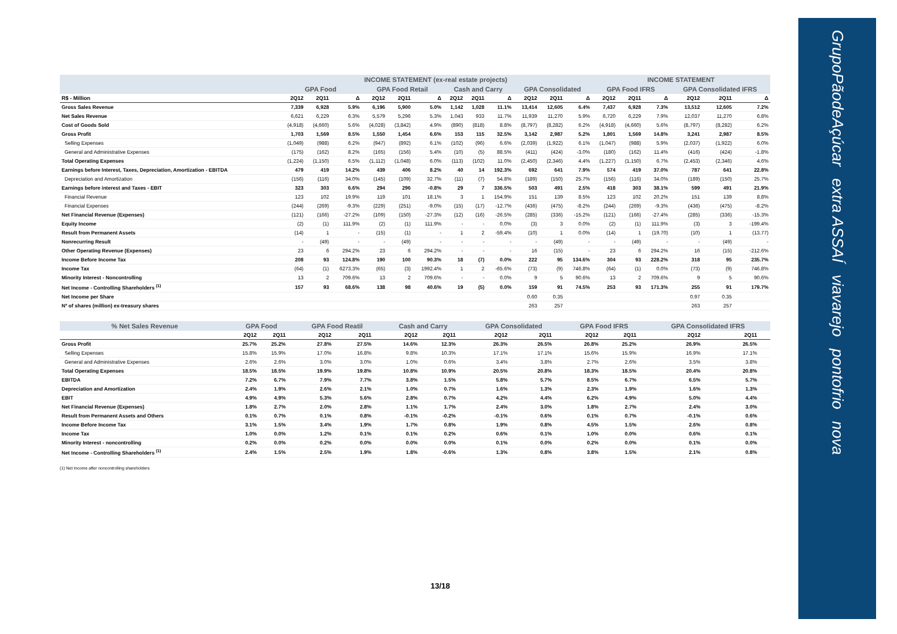| | INCOME STATEMENT (ex-real estate projects) | | | | | | | | | | | | INCOME STATEMENT | | | | | |
| --- | --- | --- | --- | --- | --- | --- | --- | --- | --- | --- | --- | --- | --- | --- | --- | --- | --- | --- |
| | GPA Food | | | GPA Food Retail | | | Cash and Carry | | | GPA Consolidated | | | GPA Food IFRS | | | GPA Consolidated IFRS | | |
| R$ - Million | 2Q12 | 2Q11 | Δ | 2Q12 | 2Q11 | Δ | 2Q12 | 2Q11 | Δ | 2Q12 | 2Q11 | Δ | 2Q12 | 2Q11 | Δ | 2Q12 | 2Q11 | Δ |
| Gross Sales Revenue | 7,339 | 6,928 | 5.9% | 6,196 | 5,900 | 5.0% | 1,142 | 1,028 | 11.1% | 13,414 | 12,605 | 6.4% | 7,437 | 6,928 | 7.3% | 13,512 | 12,605 | 7.2% |
| Net Sales Revenue | 6,621 | 6,229 | 6.3% | 5,579 | 5,296 | 5.3% | 1,043 | 933 | 11.7% | 11,939 | 11,270 | 5.9% | 6,720 | 6,229 | 7.9% | 12,037 | 11,270 | 6.8% |
| Cost of Goods Sold | (4,918) | (4,660) | 5.6% | (4,028) | (3,842) | 4.9% | (890) | (818) | 8.8% | (8,797) | (8,282) | 6.2% | (4,918) | (4,660) | 5.6% | (8,797) | (8,282) | 6.2% |
| Gross Profit | 1,703 | 1,569 | 8.5% | 1,550 | 1,454 | 6.6% | 153 | 115 | 32.5% | 3,142 | 2,987 | 5.2% | 1,801 | 1,569 | 14.8% | 3,241 | 2,987 | 8.5% |
| Selling Expenses | (1,049) | (988) | 6.2% | (947) | (892) | 6.1% | (102) | (96) | 6.6% | (2,039) | (1,922) | 6.1% | (1,047) | (988) | 5.9% | (2,037) | (1,922) | 6.0% |
| General and Administrative Expenses | (175) | (162) | 8.2% | (165) | (156) | 5.4% | (10) | (5) | 88.5% | (411) | (424) | -3.0% | (180) | (162) | 11.4% | (416) | (424) | -1.8% |
| Total Operating Expenses | (1,224) | (1,150) | 6.5% | (1,112) | (1,048) | 6.0% | (113) | (102) | 11.0% | (2,450) | (2,346) | 4.4% | (1,227) | (1,150) | 6.7% | (2,453) | (2,346) | 4.6% |
| Earnings before Interest, Taxes, Depreciation, Amortization - EBITDA | 479 | 419 | 14.2% | 439 | 406 | 8.2% | 40 | 14 | 192.3% | 692 | 641 | 7.9% | 574 | 419 | 37.0% | 787 | 641 | 22.8% |
| Depreciation and Amortization | (156) | (116) | 34.0% | (145) | (109) | 32.7% | (11) | (7) | 54.8% | (189) | (150) | 25.7% | (156) | (116) | 34.0% | (189) | (150) | 25.7% |
| Earnings before interest and Taxes - EBIT | 323 | 303 | 6.6% | 294 | 296 | -0.8% | 29 | 7 | 336.5% | 503 | 491 | 2.5% | 418 | 303 | 38.1% | 599 | 491 | 21.9% |
| Financial Revenue | 123 | 102 | 19.9% | 119 | 101 | 18.1% | 3 | 1 | 154.9% | 151 | 139 | 8.5% | 123 | 102 | 20.2% | 151 | 139 | 8.8% |
| Financial Expenses | (244) | (269) | -9.3% | (229) | (251) | -9.0% | (15) | (17) | -12.7% | (436) | (475) | -8.2% | (244) | (269) | -9.3% | (436) | (475) | -8.2% |
| Net Financial Revenue (Expenses) | (121) | (166) | -27.2% | (109) | (150) | -27.3% | (12) | (16) | -26.5% | (285) | (336) | -15.2% | (121) | (166) | -27.4% | (285) | (336) | -15.3% |
| Equity Income | (2) | (1) | 111.9% | (2) | (1) | 111.9% | - | - | 0.0% | (3) | 3 | 0.0% | (2) | (1) | 111.9% | (3) | 3 | -199.4% |
| Result from Permanent Assets | (14) | 1 | - | (15) | (1) | - | 1 | 2 | -59.4% | (10) | 1 | 0.0% | (14) | 1 | (19.70) | (10) | 1 | (13.77) |
| Nonrecurring Result | - | (49) | - | - | (49) | - | - | - | - | - | (49) | - | - | (49) | - | - | (49) | - |
| Other Operating Revenue (Expenses) | 23 | 6 | 294.2% | 23 | 6 | 294.2% | - | - | - | 16 | (15) | - | 23 | 6 | 294.2% | 16 | (15) | -212.6% |
| Income Before Income Tax | 208 | 93 | 124.8% | 190 | 100 | 90.3% | 18 | (7) | 0.0% | 222 | 95 | 134.6% | 304 | 93 | 228.2% | 318 | 95 | 235.7% |
| Income Tax | (64) | (1) | 6273.3% | (65) | (3) | 1992.4% | 1 | 2 | -65.6% | (73) | (9) | 746.8% | (64) | (1) | 0.0% | (73) | (9) | 746.8% |
| Minority Interest - Noncontrolling | 13 | 2 | 709.6% | 13 | 2 | 709.6% | - | - | 0.0% | 9 | 5 | 90.6% | 13 | 2 | 709.6% | 9 | 5 | 90.6% |
| Net Income - Controlling Shareholders <sup>(1)</sup> | 157 | 93 | 68.6% | 138 | 98 | 40.6% | 19 | (5) | 0.0% | 159 | 91 | 74.5% | 253 | 93 | 171.3% | 255 | 91 | 179.7% |
| Net Income per Share | | | | | | | | | | 0.60 | 0.35 | | | | | 0.97 | 0.35 | |
| Nº of shares (million) ex-treasury shares | | | | | | | | | | 263 | 257 | | | | | 263 | 257 | |
| % Net Sales Revenue | GPA Food | | | GPA Food Reatil | | | Cash and Carry | | | GPA Consolidated | | | GPA Food IFRS | | | GPA Consolidated IFRS | | |
| --- | --- | --- | --- | --- | --- | --- | --- | --- | --- | --- | --- | --- | --- | --- | --- | --- | --- | --- |
| | 2Q12 | 2Q11 | | 2Q12 | 2Q11 | | 2Q12 | 2Q11 | | 2Q12 | 2Q11 | | 2Q12 | 2Q11 | | 2Q12 | 2Q11 | |
| Gross Profit | 25.7% | 25.2% | | 27.8% | 27.5% | | 14.6% | 12.3% | | 26.3% | 26.5% | | 26.8% | 25.2% | | 26.9% | 26.5% | |
| Selling Expenses | 15.8% | 15.9% | | 17.0% | 16.8% | | 9.8% | 10.3% | | 17.1% | 17.1% | | 15.6% | 15.9% | | 16.9% | 17.1% | |
| General and Administrative Expenses | 2.6% | 2.6% | | 3.0% | 3.0% | | 1.0% | 0.6% | | 3.4% | 3.8% | | 2.7% | 2.6% | | 3.5% | 3.8% | |
| Total Operating Expenses | 18.5% | 18.5% | | 19.9% | 19.8% | | 10.8% | 10.9% | | 20.5% | 20.8% | | 18.3% | 18.5% | | 20.4% | 20.8% | |
| EBITDA | 7.2% | 6.7% | | 7.9% | 7.7% | | 3.8% | 1.5% | | 5.8% | 5.7% | | 8.5% | 6.7% | | 6.5% | 5.7% | |
| Depreciation and Amortization | 2.4% | 1.9% | | 2.6% | 2.1% | | 1.0% | 0.7% | | 1.6% | 1.3% | | 2.3% | 1.9% | | 1.6% | 1.3% | |
| EBIT | 4.9% | 4.9% | | 5.3% | 5.6% | | 2.8% | 0.7% | | 4.2% | 4.4% | | 6.2% | 4.9% | | 5.0% | 4.4% | |
| Net Financial Revenue (Expenses) | 1.8% | 2.7% | | 2.0% | 2.8% | | 1.1% | 1.7% | | 2.4% | 3.0% | | 1.8% | 2.7% | | 2.4% | 3.0% | |
| Result from Permanent Assets and Others | 0.1% | 0.7% | | 0.1% | 0.8% | | -0.1% | -0.2% | | -0.1% | 0.6% | | 0.1% | 0.7% | | -0.1% | 0.6% | |
| Income Before Income Tax | 3.1% | 1.5% | | 3.4% | 1.9% | | 1.7% | 0.8% | | 1.9% | 0.8% | | 4.5% | 1.5% | | 2.6% | 0.8% | |
| Income Tax | 1.0% | 0.0% | | 1.2% | 0.1% | | 0.1% | 0.2% | | 0.6% | 0.1% | | 1.0% | 0.0% | | 0.6% | 0.1% | |
| Minority Interest - noncontrolling | 0.2% | 0.0% | | 0.2% | 0.0% | | 0.0% | 0.0% | | 0.1% | 0.0% | | 0.2% | 0.0% | | 0.1% | 0.0% | |
| Net Income - Controlling Shareholders <sup>(1)</sup> | 2.4% | 1.5% | | 2.5% | 1.9% | | 1.8% | -0.6% | | 1.3% | 0.8% | | 3.8% | 1.5% | | 2.1% | 0.8% | |
(1) Net Income after noncontrolling shareholders
13/18
GrupoPãodeAçúcar
extra ASSAÍ
viavarejo
pontofrio
nova